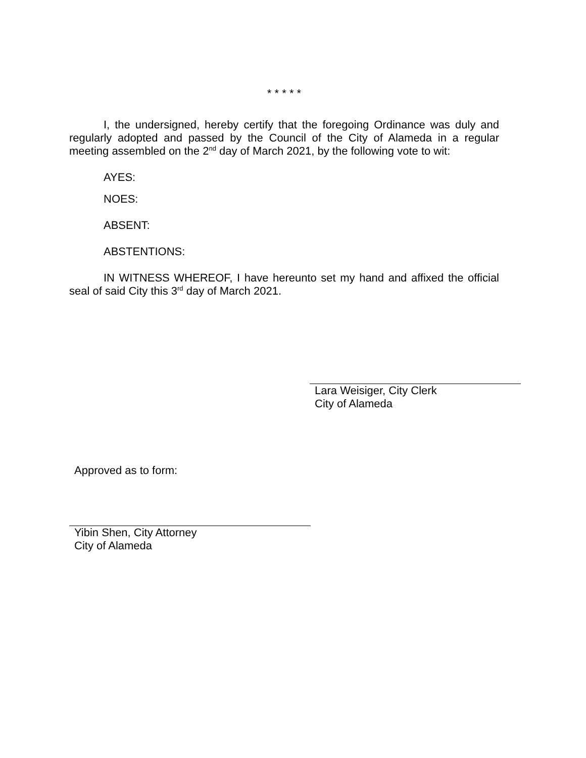* * * * *
I, the undersigned, hereby certify that the foregoing Ordinance was duly and regularly adopted and passed by the Council of the City of Alameda in a regular meeting assembled on the 2<sup>nd</sup> day of March 2021, by the following vote to wit:
AYES:
NOES:
ABSENT:
ABSTENTIONS:
IN WITNESS WHEREOF, I have hereunto set my hand and affixed the official seal of said City this 3<sup>rd</sup> day of March 2021.
Lara Weisiger, City Clerk
City of Alameda
Approved as to form:
Yibin Shen, City Attorney
City of Alameda